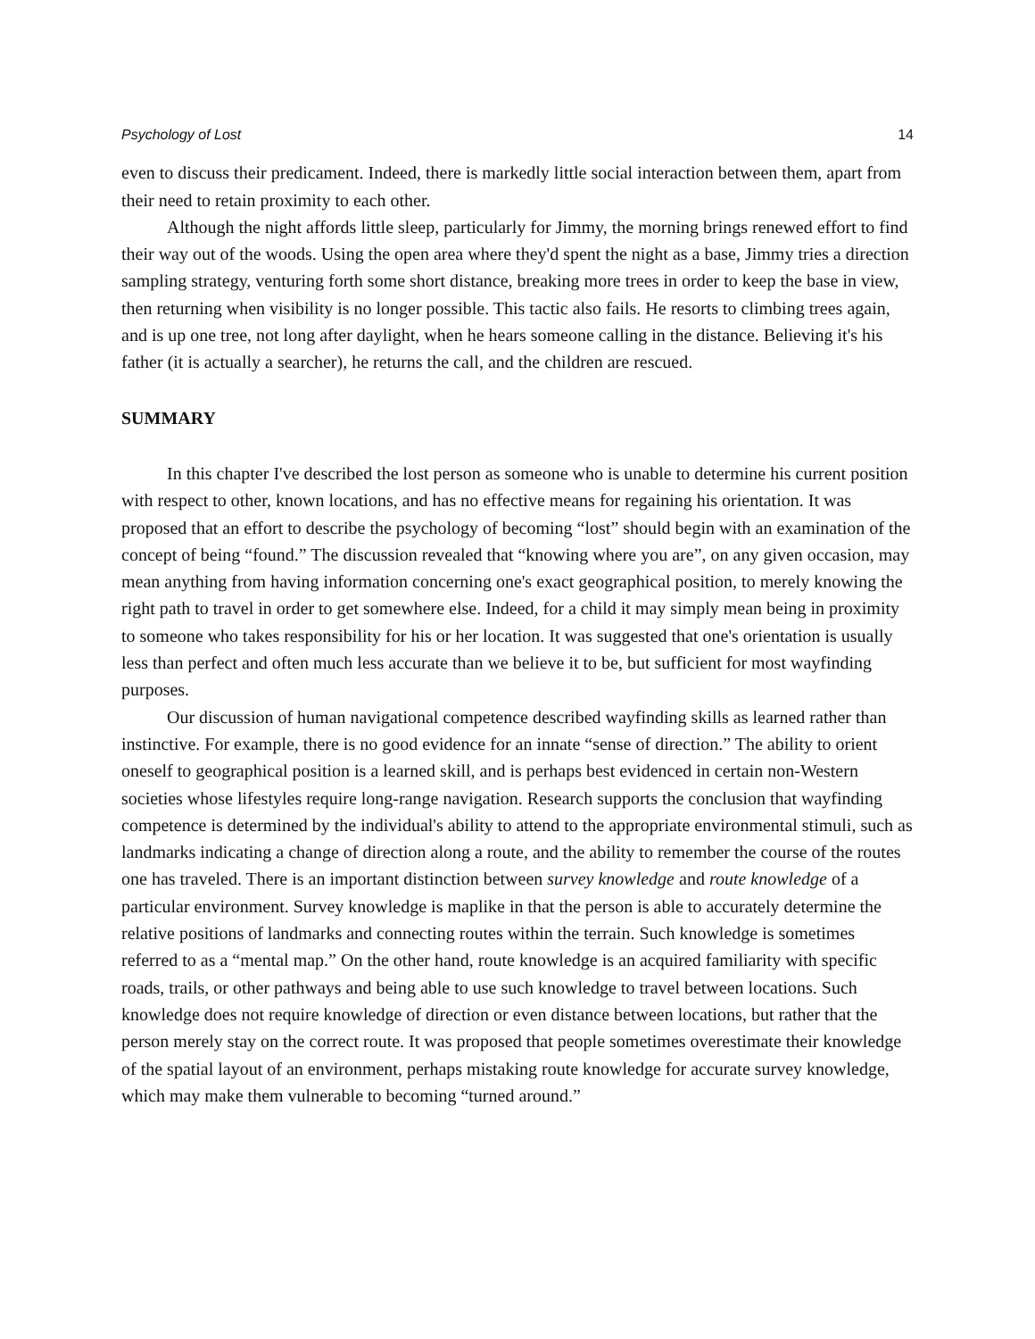Psychology of Lost 14
even to discuss their predicament. Indeed, there is markedly little social interaction between them, apart from their need to retain proximity to each other.
Although the night affords little sleep, particularly for Jimmy, the morning brings renewed effort to find their way out of the woods. Using the open area where they'd spent the night as a base, Jimmy tries a direction sampling strategy, venturing forth some short distance, breaking more trees in order to keep the base in view, then returning when visibility is no longer possible. This tactic also fails. He resorts to climbing trees again, and is up one tree, not long after daylight, when he hears someone calling in the distance. Believing it's his father (it is actually a searcher), he returns the call, and the children are rescued.
SUMMARY
In this chapter I've described the lost person as someone who is unable to determine his current position with respect to other, known locations, and has no effective means for regaining his orientation. It was proposed that an effort to describe the psychology of becoming “lost” should begin with an examination of the concept of being “found.” The discussion revealed that “knowing where you are”, on any given occasion, may mean anything from having information concerning one's exact geographical position, to merely knowing the right path to travel in order to get somewhere else. Indeed, for a child it may simply mean being in proximity to someone who takes responsibility for his or her location. It was suggested that one's orientation is usually less than perfect and often much less accurate than we believe it to be, but sufficient for most wayfinding purposes.
Our discussion of human navigational competence described wayfinding skills as learned rather than instinctive. For example, there is no good evidence for an innate “sense of direction.” The ability to orient oneself to geographical position is a learned skill, and is perhaps best evidenced in certain non-Western societies whose lifestyles require long-range navigation. Research supports the conclusion that wayfinding competence is determined by the individual's ability to attend to the appropriate environmental stimuli, such as landmarks indicating a change of direction along a route, and the ability to remember the course of the routes one has traveled. There is an important distinction between survey knowledge and route knowledge of a particular environment. Survey knowledge is maplike in that the person is able to accurately determine the relative positions of landmarks and connecting routes within the terrain. Such knowledge is sometimes referred to as a “mental map.” On the other hand, route knowledge is an acquired familiarity with specific roads, trails, or other pathways and being able to use such knowledge to travel between locations. Such knowledge does not require knowledge of direction or even distance between locations, but rather that the person merely stay on the correct route. It was proposed that people sometimes overestimate their knowledge of the spatial layout of an environment, perhaps mistaking route knowledge for accurate survey knowledge, which may make them vulnerable to becoming “turned around.”